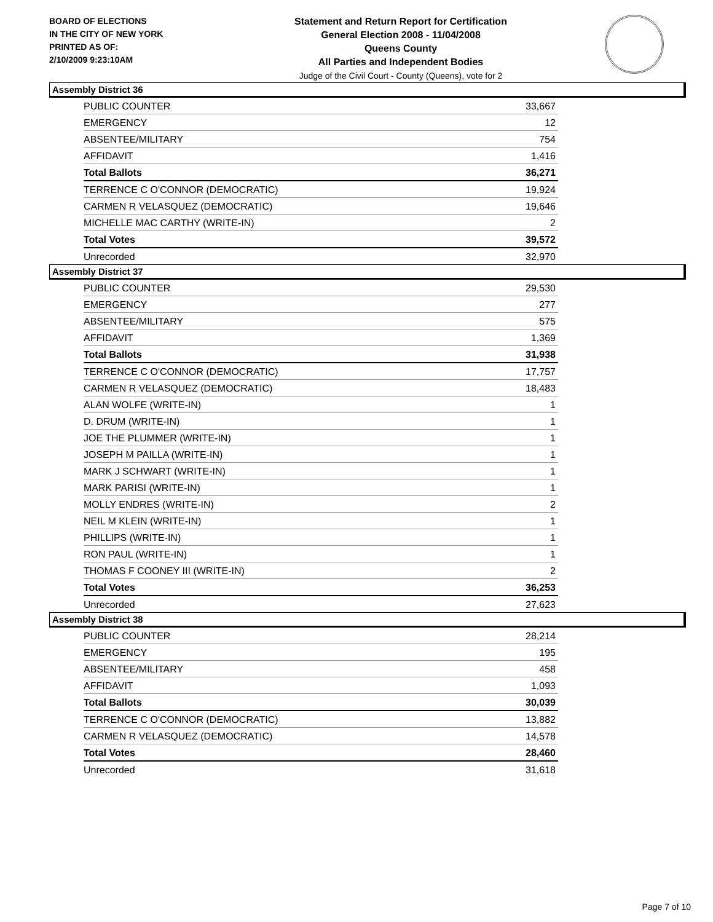BOARD OF ELECTIONS
IN THE CITY OF NEW YORK
PRINTED AS OF:
2/10/2009 9:23:10AM
Statement and Return Report for Certification
General Election 2008 - 11/04/2008
Queens County
All Parties and Independent Bodies
Judge of the Civil Court - County (Queens), vote for 2
Assembly District 36
| PUBLIC COUNTER | 33,667 |
| EMERGENCY | 12 |
| ABSENTEE/MILITARY | 754 |
| AFFIDAVIT | 1,416 |
| Total Ballots | 36,271 |
| TERRENCE C O'CONNOR (DEMOCRATIC) | 19,924 |
| CARMEN R VELASQUEZ (DEMOCRATIC) | 19,646 |
| MICHELLE MAC CARTHY (WRITE-IN) | 2 |
| Total Votes | 39,572 |
| Unrecorded | 32,970 |
Assembly District 37
| PUBLIC COUNTER | 29,530 |
| EMERGENCY | 277 |
| ABSENTEE/MILITARY | 575 |
| AFFIDAVIT | 1,369 |
| Total Ballots | 31,938 |
| TERRENCE C O'CONNOR (DEMOCRATIC) | 17,757 |
| CARMEN R VELASQUEZ (DEMOCRATIC) | 18,483 |
| ALAN WOLFE (WRITE-IN) | 1 |
| D. DRUM (WRITE-IN) | 1 |
| JOE THE PLUMMER (WRITE-IN) | 1 |
| JOSEPH M PAILLA (WRITE-IN) | 1 |
| MARK J SCHWART (WRITE-IN) | 1 |
| MARK PARISI (WRITE-IN) | 1 |
| MOLLY ENDRES (WRITE-IN) | 2 |
| NEIL M KLEIN (WRITE-IN) | 1 |
| PHILLIPS (WRITE-IN) | 1 |
| RON PAUL (WRITE-IN) | 1 |
| THOMAS F COONEY III (WRITE-IN) | 2 |
| Total Votes | 36,253 |
| Unrecorded | 27,623 |
Assembly District 38
| PUBLIC COUNTER | 28,214 |
| EMERGENCY | 195 |
| ABSENTEE/MILITARY | 458 |
| AFFIDAVIT | 1,093 |
| Total Ballots | 30,039 |
| TERRENCE C O'CONNOR (DEMOCRATIC) | 13,882 |
| CARMEN R VELASQUEZ (DEMOCRATIC) | 14,578 |
| Total Votes | 28,460 |
| Unrecorded | 31,618 |
Page 7 of 10